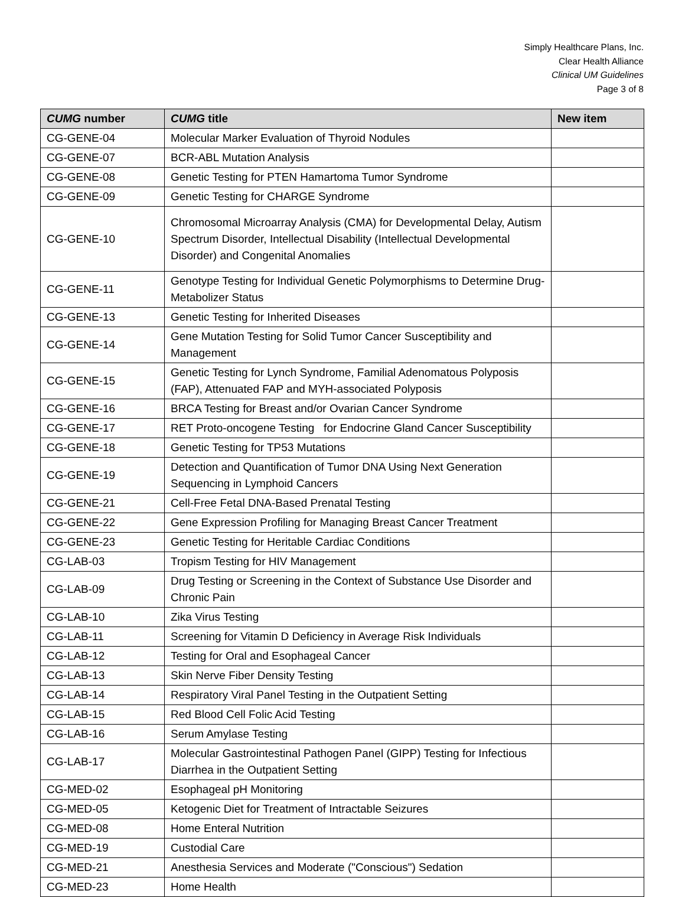Simply Healthcare Plans, Inc.
Clear Health Alliance
Clinical UM Guidelines
Page 3 of 8
| CUMG number | CUMG title | New item |
| --- | --- | --- |
| CG-GENE-04 | Molecular Marker Evaluation of Thyroid Nodules | |
| CG-GENE-07 | BCR-ABL Mutation Analysis | |
| CG-GENE-08 | Genetic Testing for PTEN Hamartoma Tumor Syndrome | |
| CG-GENE-09 | Genetic Testing for CHARGE Syndrome | |
| CG-GENE-10 | Chromosomal Microarray Analysis (CMA) for Developmental Delay, Autism Spectrum Disorder, Intellectual Disability (Intellectual Developmental Disorder) and Congenital Anomalies | |
| CG-GENE-11 | Genotype Testing for Individual Genetic Polymorphisms to Determine Drug-Metabolizer Status | |
| CG-GENE-13 | Genetic Testing for Inherited Diseases | |
| CG-GENE-14 | Gene Mutation Testing for Solid Tumor Cancer Susceptibility and Management | |
| CG-GENE-15 | Genetic Testing for Lynch Syndrome, Familial Adenomatous Polyposis (FAP), Attenuated FAP and MYH-associated Polyposis | |
| CG-GENE-16 | BRCA Testing for Breast and/or Ovarian Cancer Syndrome | |
| CG-GENE-17 | RET Proto-oncogene Testing for Endocrine Gland Cancer Susceptibility | |
| CG-GENE-18 | Genetic Testing for TP53 Mutations | |
| CG-GENE-19 | Detection and Quantification of Tumor DNA Using Next Generation Sequencing in Lymphoid Cancers | |
| CG-GENE-21 | Cell-Free Fetal DNA-Based Prenatal Testing | |
| CG-GENE-22 | Gene Expression Profiling for Managing Breast Cancer Treatment | |
| CG-GENE-23 | Genetic Testing for Heritable Cardiac Conditions | |
| CG-LAB-03 | Tropism Testing for HIV Management | |
| CG-LAB-09 | Drug Testing or Screening in the Context of Substance Use Disorder and Chronic Pain | |
| CG-LAB-10 | Zika Virus Testing | |
| CG-LAB-11 | Screening for Vitamin D Deficiency in Average Risk Individuals | |
| CG-LAB-12 | Testing for Oral and Esophageal Cancer | |
| CG-LAB-13 | Skin Nerve Fiber Density Testing | |
| CG-LAB-14 | Respiratory Viral Panel Testing in the Outpatient Setting | |
| CG-LAB-15 | Red Blood Cell Folic Acid Testing | |
| CG-LAB-16 | Serum Amylase Testing | |
| CG-LAB-17 | Molecular Gastrointestinal Pathogen Panel (GIPP) Testing for Infectious Diarrhea in the Outpatient Setting | |
| CG-MED-02 | Esophageal pH Monitoring | |
| CG-MED-05 | Ketogenic Diet for Treatment of Intractable Seizures | |
| CG-MED-08 | Home Enteral Nutrition | |
| CG-MED-19 | Custodial Care | |
| CG-MED-21 | Anesthesia Services and Moderate ("Conscious") Sedation | |
| CG-MED-23 | Home Health | |